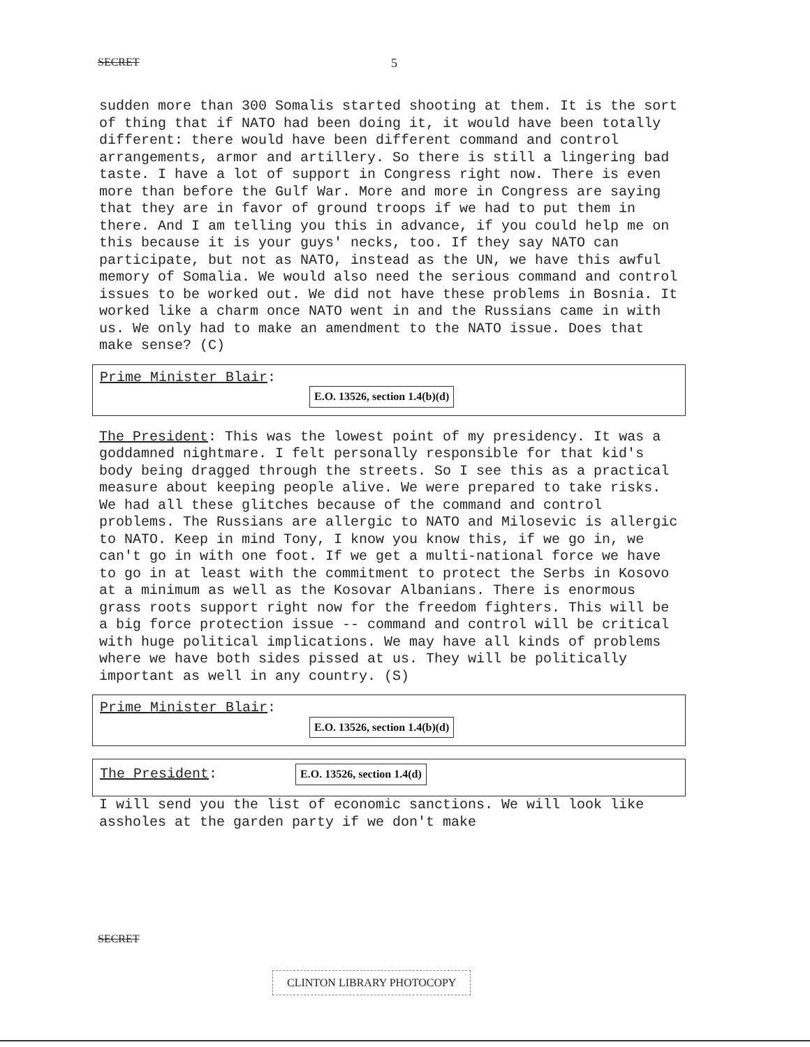SECRET 5
sudden more than 300 Somalis started shooting at them. It is the sort of thing that if NATO had been doing it, it would have been totally different: there would have been different command and control arrangements, armor and artillery. So there is still a lingering bad taste. I have a lot of support in Congress right now. There is even more than before the Gulf War. More and more in Congress are saying that they are in favor of ground troops if we had to put them in there. And I am telling you this in advance, if you could help me on this because it is your guys' necks, too. If they say NATO can participate, but not as NATO, instead as the UN, we have this awful memory of Somalia. We would also need the serious command and control issues to be worked out. We did not have these problems in Bosnia. It worked like a charm once NATO went in and the Russians came in with us. We only had to make an amendment to the NATO issue. Does that make sense? (C)
Prime Minister Blair:
E.O. 13526, section 1.4(b)(d)
The President: This was the lowest point of my presidency. It was a goddamned nightmare. I felt personally responsible for that kid's body being dragged through the streets. So I see this as a practical measure about keeping people alive. We were prepared to take risks. We had all these glitches because of the command and control problems. The Russians are allergic to NATO and Milosevic is allergic to NATO. Keep in mind Tony, I know you know this, if we go in, we can't go in with one foot. If we get a multi-national force we have to go in at least with the commitment to protect the Serbs in Kosovo at a minimum as well as the Kosovar Albanians. There is enormous grass roots support right now for the freedom fighters. This will be a big force protection issue -- command and control will be critical with huge political implications. We may have all kinds of problems where we have both sides pissed at us. They will be politically important as well in any country. (S)
Prime Minister Blair:
E.O. 13526, section 1.4(b)(d)
The President: E.O. 13526, section 1.4(d)
I will send you the list of economic sanctions. We will look like assholes at the garden party if we don't make
SECRET
CLINTON LIBRARY PHOTOCOPY